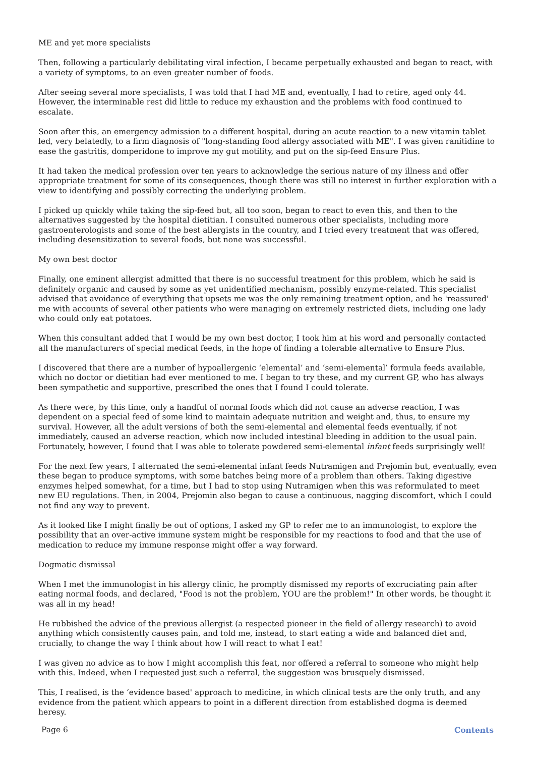ME and yet more specialists
Then, following a particularly debilitating viral infection, I became perpetually exhausted and began to react, with a variety of symptoms, to an even greater number of foods.
After seeing several more specialists, I was told that I had ME and, eventually, I had to retire, aged only 44. However, the interminable rest did little to reduce my exhaustion and the problems with food continued to escalate.
Soon after this, an emergency admission to a different hospital, during an acute reaction to a new vitamin tablet led, very belatedly, to a firm diagnosis of "long-standing food allergy associated with ME". I was given ranitidine to ease the gastritis, domperidone to improve my gut motility, and put on the sip-feed Ensure Plus.
It had taken the medical profession over ten years to acknowledge the serious nature of my illness and offer appropriate treatment for some of its consequences, though there was still no interest in further exploration with a view to identifying and possibly correcting the underlying problem.
I picked up quickly while taking the sip-feed but, all too soon, began to react to even this, and then to the alternatives suggested by the hospital dietitian. I consulted numerous other specialists, including more gastroenterologists and some of the best allergists in the country, and I tried every treatment that was offered, including desensitization to several foods, but none was successful.
My own best doctor
Finally, one eminent allergist admitted that there is no successful treatment for this problem, which he said is definitely organic and caused by some as yet unidentified mechanism, possibly enzyme-related. This specialist advised that avoidance of everything that upsets me was the only remaining treatment option, and he 'reassured' me with accounts of several other patients who were managing on extremely restricted diets, including one lady who could only eat potatoes.
When this consultant added that I would be my own best doctor, I took him at his word and personally contacted all the manufacturers of special medical feeds, in the hope of finding a tolerable alternative to Ensure Plus.
I discovered that there are a number of hypoallergenic ‘elemental’ and ‘semi-elemental’ formula feeds available, which no doctor or dietitian had ever mentioned to me. I began to try these, and my current GP, who has always been sympathetic and supportive, prescribed the ones that I found I could tolerate.
As there were, by this time, only a handful of normal foods which did not cause an adverse reaction, I was dependent on a special feed of some kind to maintain adequate nutrition and weight and, thus, to ensure my survival. However, all the adult versions of both the semi-elemental and elemental feeds eventually, if not immediately, caused an adverse reaction, which now included intestinal bleeding in addition to the usual pain. Fortunately, however, I found that I was able to tolerate powdered semi-elemental infant feeds surprisingly well!
For the next few years, I alternated the semi-elemental infant feeds Nutramigen and Prejomin but, eventually, even these began to produce symptoms, with some batches being more of a problem than others. Taking digestive enzymes helped somewhat, for a time, but I had to stop using Nutramigen when this was reformulated to meet new EU regulations. Then, in 2004, Prejomin also began to cause a continuous, nagging discomfort, which I could not find any way to prevent.
As it looked like I might finally be out of options, I asked my GP to refer me to an immunologist, to explore the possibility that an over-active immune system might be responsible for my reactions to food and that the use of medication to reduce my immune response might offer a way forward.
Dogmatic dismissal
When I met the immunologist in his allergy clinic, he promptly dismissed my reports of excruciating pain after eating normal foods, and declared, "Food is not the problem, YOU are the problem!" In other words, he thought it was all in my head!
He rubbished the advice of the previous allergist (a respected pioneer in the field of allergy research) to avoid anything which consistently causes pain, and told me, instead, to start eating a wide and balanced diet and, crucially, to change the way I think about how I will react to what I eat!
I was given no advice as to how I might accomplish this feat, nor offered a referral to someone who might help with this. Indeed, when I requested just such a referral, the suggestion was brusquely dismissed.
This, I realised, is the ‘evidence based' approach to medicine, in which clinical tests are the only truth, and any evidence from the patient which appears to point in a different direction from established dogma is deemed heresy.
Page 6 Contents